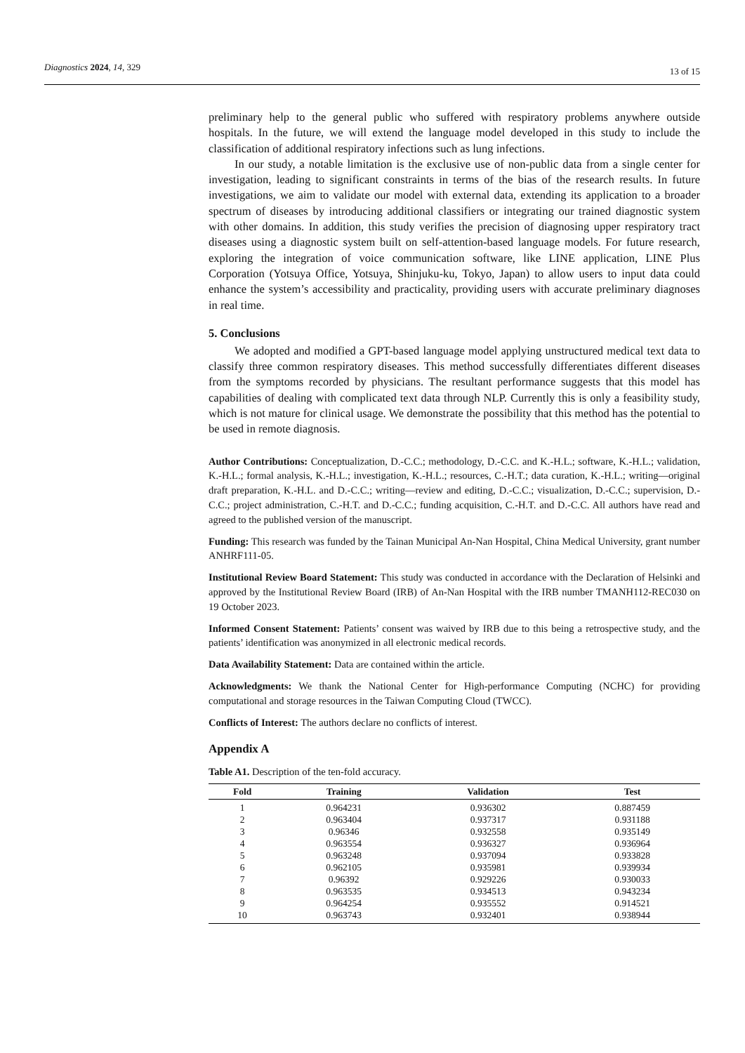Diagnostics 2024, 14, 329
13 of 15
preliminary help to the general public who suffered with respiratory problems anywhere outside hospitals. In the future, we will extend the language model developed in this study to include the classification of additional respiratory infections such as lung infections.
In our study, a notable limitation is the exclusive use of non-public data from a single center for investigation, leading to significant constraints in terms of the bias of the research results. In future investigations, we aim to validate our model with external data, extending its application to a broader spectrum of diseases by introducing additional classifiers or integrating our trained diagnostic system with other domains. In addition, this study verifies the precision of diagnosing upper respiratory tract diseases using a diagnostic system built on self-attention-based language models. For future research, exploring the integration of voice communication software, like LINE application, LINE Plus Corporation (Yotsuya Office, Yotsuya, Shinjuku-ku, Tokyo, Japan) to allow users to input data could enhance the system’s accessibility and practicality, providing users with accurate preliminary diagnoses in real time.
5. Conclusions
We adopted and modified a GPT-based language model applying unstructured medical text data to classify three common respiratory diseases. This method successfully differentiates different diseases from the symptoms recorded by physicians. The resultant performance suggests that this model has capabilities of dealing with complicated text data through NLP. Currently this is only a feasibility study, which is not mature for clinical usage. We demonstrate the possibility that this method has the potential to be used in remote diagnosis.
Author Contributions: Conceptualization, D.-C.C.; methodology, D.-C.C. and K.-H.L.; software, K.-H.L.; validation, K.-H.L.; formal analysis, K.-H.L.; investigation, K.-H.L.; resources, C.-H.T.; data curation, K.-H.L.; writing—original draft preparation, K.-H.L. and D.-C.C.; writing—review and editing, D.-C.C.; visualization, D.-C.C.; supervision, D.-C.C.; project administration, C.-H.T. and D.-C.C.; funding acquisition, C.-H.T. and D.-C.C. All authors have read and agreed to the published version of the manuscript.
Funding: This research was funded by the Tainan Municipal An-Nan Hospital, China Medical University, grant number ANHRF111-05.
Institutional Review Board Statement: This study was conducted in accordance with the Declaration of Helsinki and approved by the Institutional Review Board (IRB) of An-Nan Hospital with the IRB number TMANH112-REC030 on 19 October 2023.
Informed Consent Statement: Patients’ consent was waived by IRB due to this being a retrospective study, and the patients’ identification was anonymized in all electronic medical records.
Data Availability Statement: Data are contained within the article.
Acknowledgments: We thank the National Center for High-performance Computing (NCHC) for providing computational and storage resources in the Taiwan Computing Cloud (TWCC).
Conflicts of Interest: The authors declare no conflicts of interest.
Appendix A
Table A1. Description of the ten-fold accuracy.
| Fold | Training | Validation | Test |
| --- | --- | --- | --- |
| 1 | 0.964231 | 0.936302 | 0.887459 |
| 2 | 0.963404 | 0.937317 | 0.931188 |
| 3 | 0.96346 | 0.932558 | 0.935149 |
| 4 | 0.963554 | 0.936327 | 0.936964 |
| 5 | 0.963248 | 0.937094 | 0.933828 |
| 6 | 0.962105 | 0.935981 | 0.939934 |
| 7 | 0.96392 | 0.929226 | 0.930033 |
| 8 | 0.963535 | 0.934513 | 0.943234 |
| 9 | 0.964254 | 0.935552 | 0.914521 |
| 10 | 0.963743 | 0.932401 | 0.938944 |